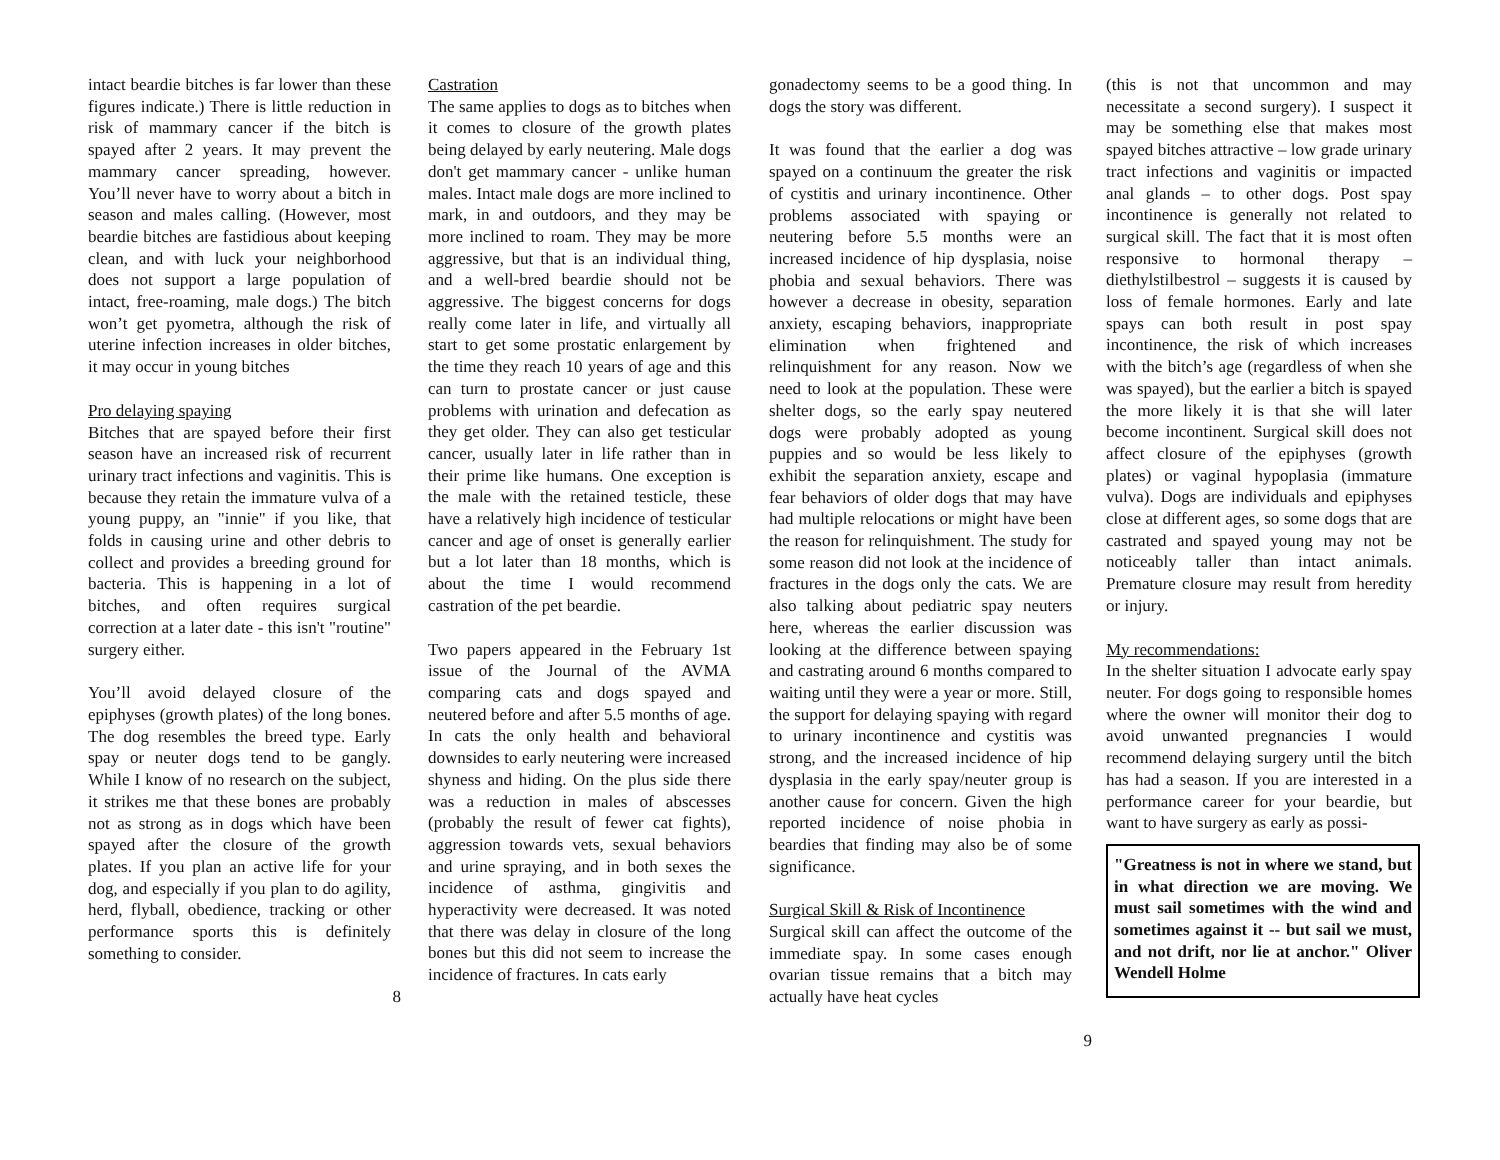intact beardie bitches is far lower than these figures indicate.) There is little reduction in risk of mammary cancer if the bitch is spayed after 2 years. It may prevent the mammary cancer spreading, however. You’ll never have to worry about a bitch in season and males calling. (However, most beardie bitches are fastidious about keeping clean, and with luck your neighborhood does not support a large population of intact, free-roaming, male dogs.) The bitch won’t get pyometra, although the risk of uterine infection increases in older bitches, it may occur in young bitches
Pro delaying spaying
Bitches that are spayed before their first season have an increased risk of recurrent urinary tract infections and vaginitis. This is because they retain the immature vulva of a young puppy, an "innie" if you like, that folds in causing urine and other debris to collect and provides a breeding ground for bacteria. This is happening in a lot of bitches, and often requires surgical correction at a later date - this isn't "routine" surgery either.
You’ll avoid delayed closure of the epiphyses (growth plates) of the long bones. The dog resembles the breed type. Early spay or neuter dogs tend to be gangly. While I know of no research on the subject, it strikes me that these bones are probably not as strong as in dogs which have been spayed after the closure of the growth plates. If you plan an active life for your dog, and especially if you plan to do agility, herd, flyball, obedience, tracking or other performance sports this is definitely something to consider.
8
Castration
The same applies to dogs as to bitches when it comes to closure of the growth plates being delayed by early neutering. Male dogs don't get mammary cancer - unlike human males. Intact male dogs are more inclined to mark, in and outdoors, and they may be more inclined to roam. They may be more aggressive, but that is an individual thing, and a well-bred beardie should not be aggressive. The biggest concerns for dogs really come later in life, and virtually all start to get some prostatic enlargement by the time they reach 10 years of age and this can turn to prostate cancer or just cause problems with urination and defecation as they get older. They can also get testicular cancer, usually later in life rather than in their prime like humans. One exception is the male with the retained testicle, these have a relatively high incidence of testicular cancer and age of onset is generally earlier but a lot later than 18 months, which is about the time I would recommend castration of the pet beardie.
Two papers appeared in the February 1st issue of the Journal of the AVMA comparing cats and dogs spayed and neutered before and after 5.5 months of age. In cats the only health and behavioral downsides to early neutering were increased shyness and hiding. On the plus side there was a reduction in males of abscesses (probably the result of fewer cat fights), aggression towards vets, sexual behaviors and urine spraying, and in both sexes the incidence of asthma, gingivitis and hyperactivity were decreased. It was noted that there was delay in closure of the long bones but this did not seem to increase the incidence of fractures. In cats early
gonadectomy seems to be a good thing. In dogs the story was different.
It was found that the earlier a dog was spayed on a continuum the greater the risk of cystitis and urinary incontinence. Other problems associated with spaying or neutering before 5.5 months were an increased incidence of hip dysplasia, noise phobia and sexual behaviors. There was however a decrease in obesity, separation anxiety, escaping behaviors, inappropriate elimination when frightened and relinquishment for any reason. Now we need to look at the population. These were shelter dogs, so the early spay neutered dogs were probably adopted as young puppies and so would be less likely to exhibit the separation anxiety, escape and fear behaviors of older dogs that may have had multiple relocations or might have been the reason for relinquishment. The study for some reason did not look at the incidence of fractures in the dogs only the cats. We are also talking about pediatric spay neuters here, whereas the earlier discussion was looking at the difference between spaying and castrating around 6 months compared to waiting until they were a year or more. Still, the support for delaying spaying with regard to urinary incontinence and cystitis was strong, and the increased incidence of hip dysplasia in the early spay/neuter group is another cause for concern. Given the high reported incidence of noise phobia in beardies that finding may also be of some significance.
Surgical Skill & Risk of Incontinence
Surgical skill can affect the outcome of the immediate spay. In some cases enough ovarian tissue remains that a bitch may actually have heat cycles
9
(this is not that uncommon and may necessitate a second surgery). I suspect it may be something else that makes most spayed bitches attractive – low grade urinary tract infections and vaginitis or impacted anal glands – to other dogs. Post spay incontinence is generally not related to surgical skill. The fact that it is most often responsive to hormonal therapy – diethylstilbestrol – suggests it is caused by loss of female hormones. Early and late spays can both result in post spay incontinence, the risk of which increases with the bitch’s age (regardless of when she was spayed), but the earlier a bitch is spayed the more likely it is that she will later become incontinent. Surgical skill does not affect closure of the epiphyses (growth plates) or vaginal hypoplasia (immature vulva). Dogs are individuals and epiphyses close at different ages, so some dogs that are castrated and spayed young may not be noticeably taller than intact animals. Premature closure may result from heredity or injury.
My recommendations:
In the shelter situation I advocate early spay neuter. For dogs going to responsible homes where the owner will monitor their dog to avoid unwanted pregnancies I would recommend delaying surgery until the bitch has had a season. If you are interested in a performance career for your beardie, but want to have surgery as early as possi-
"Greatness is not in where we stand, but in what direction we are moving. We must sail sometimes with the wind and sometimes against it -- but sail we must, and not drift, nor lie at anchor." Oliver Wendell Holme